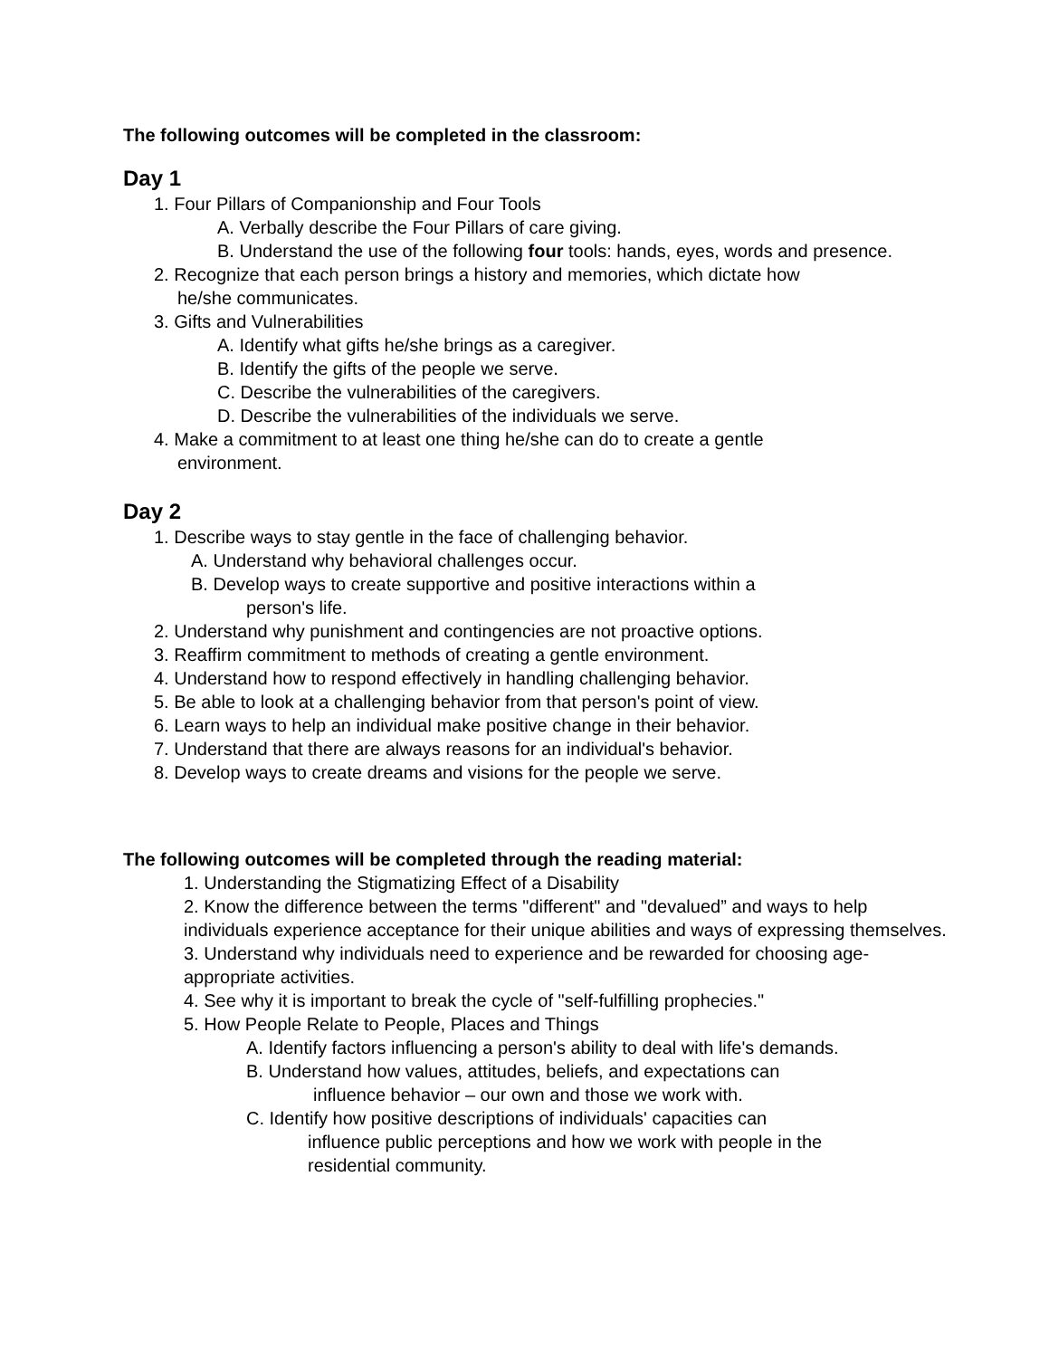The following outcomes will be completed in the classroom:
Day 1
1. Four Pillars of Companionship and Four Tools
A. Verbally describe the Four Pillars of care giving.
B. Understand the use of the following four tools: hands, eyes, words and presence.
2. Recognize that each person brings a history and memories, which dictate how
he/she communicates.
3. Gifts and Vulnerabilities
A. Identify what gifts he/she brings as a caregiver.
B. Identify the gifts of the people we serve.
C. Describe the vulnerabilities of the caregivers.
D. Describe the vulnerabilities of the individuals we serve.
4. Make a commitment to at least one thing he/she can do to create a gentle
environment.
Day 2
1. Describe ways to stay gentle in the face of challenging behavior.
A. Understand why behavioral challenges occur.
B. Develop ways to create supportive and positive interactions within a
person's life.
2. Understand why punishment and contingencies are not proactive options.
3. Reaffirm commitment to methods of creating a gentle environment.
4. Understand how to respond effectively in handling challenging behavior.
5. Be able to look at a challenging behavior from that person's point of view.
6. Learn ways to help an individual make positive change in their behavior.
7. Understand that there are always reasons for an individual's behavior.
8. Develop ways to create dreams and visions for the people we serve.
The following outcomes will be completed through the reading material:
1. Understanding the Stigmatizing Effect of a Disability
2. Know the difference between the terms "different" and "devalued” and ways to help individuals experience acceptance for their unique abilities and ways of expressing themselves.
3. Understand why individuals need to experience and be rewarded for choosing age-appropriate activities.
4. See why it is important to break the cycle of "self-fulfilling prophecies."
5. How People Relate to People, Places and Things
A. Identify factors influencing a person's ability to deal with life's demands.
B. Understand how values, attitudes, beliefs, and expectations can
influence behavior – our own and those we work with.
C. Identify how positive descriptions of individuals' capacities can
influence public perceptions and how we work with people in the
residential community.